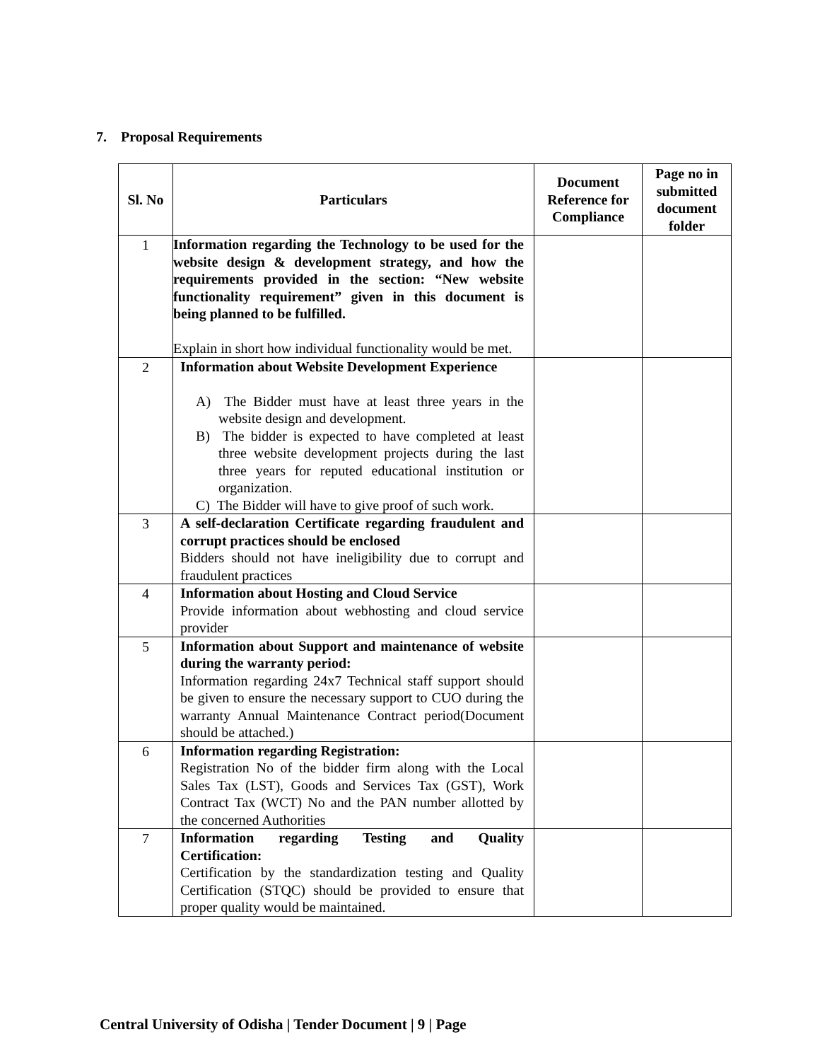7. Proposal Requirements
| Sl. No | Particulars | Document Reference for Compliance | Page no in submitted document folder |
| --- | --- | --- | --- |
| 1 | Information regarding the Technology to be used for the website design & development strategy, and how the requirements provided in the section: “New website functionality requirement” given in this document is being planned to be fulfilled. Explain in short how individual functionality would be met. | | |
| 2 | Information about Website Development Experience A) The Bidder must have at least three years in the website design and development. B) The bidder is expected to have completed at least three website development projects during the last three years for reputed educational institution or organization. C) The Bidder will have to give proof of such work. | | |
| 3 | A self-declaration Certificate regarding fraudulent and corrupt practices should be enclosed Bidders should not have ineligibility due to corrupt and fraudulent practices | | |
| 4 | Information about Hosting and Cloud Service Provide information about webhosting and cloud service provider | | |
| 5 | Information about Support and maintenance of website during the warranty period: Information regarding 24x7 Technical staff support should be given to ensure the necessary support to CUO during the warranty Annual Maintenance Contract period(Document should be attached.) | | |
| 6 | Information regarding Registration: Registration No of the bidder firm along with the Local Sales Tax (LST), Goods and Services Tax (GST), Work Contract Tax (WCT) No and the PAN number allotted by the concerned Authorities | | |
| 7 | Information regarding Testing and Quality Certification: Certification by the standardization testing and Quality Certification (STQC) should be provided to ensure that proper quality would be maintained. | | |
Central University of Odisha | Tender Document | 9 | Page